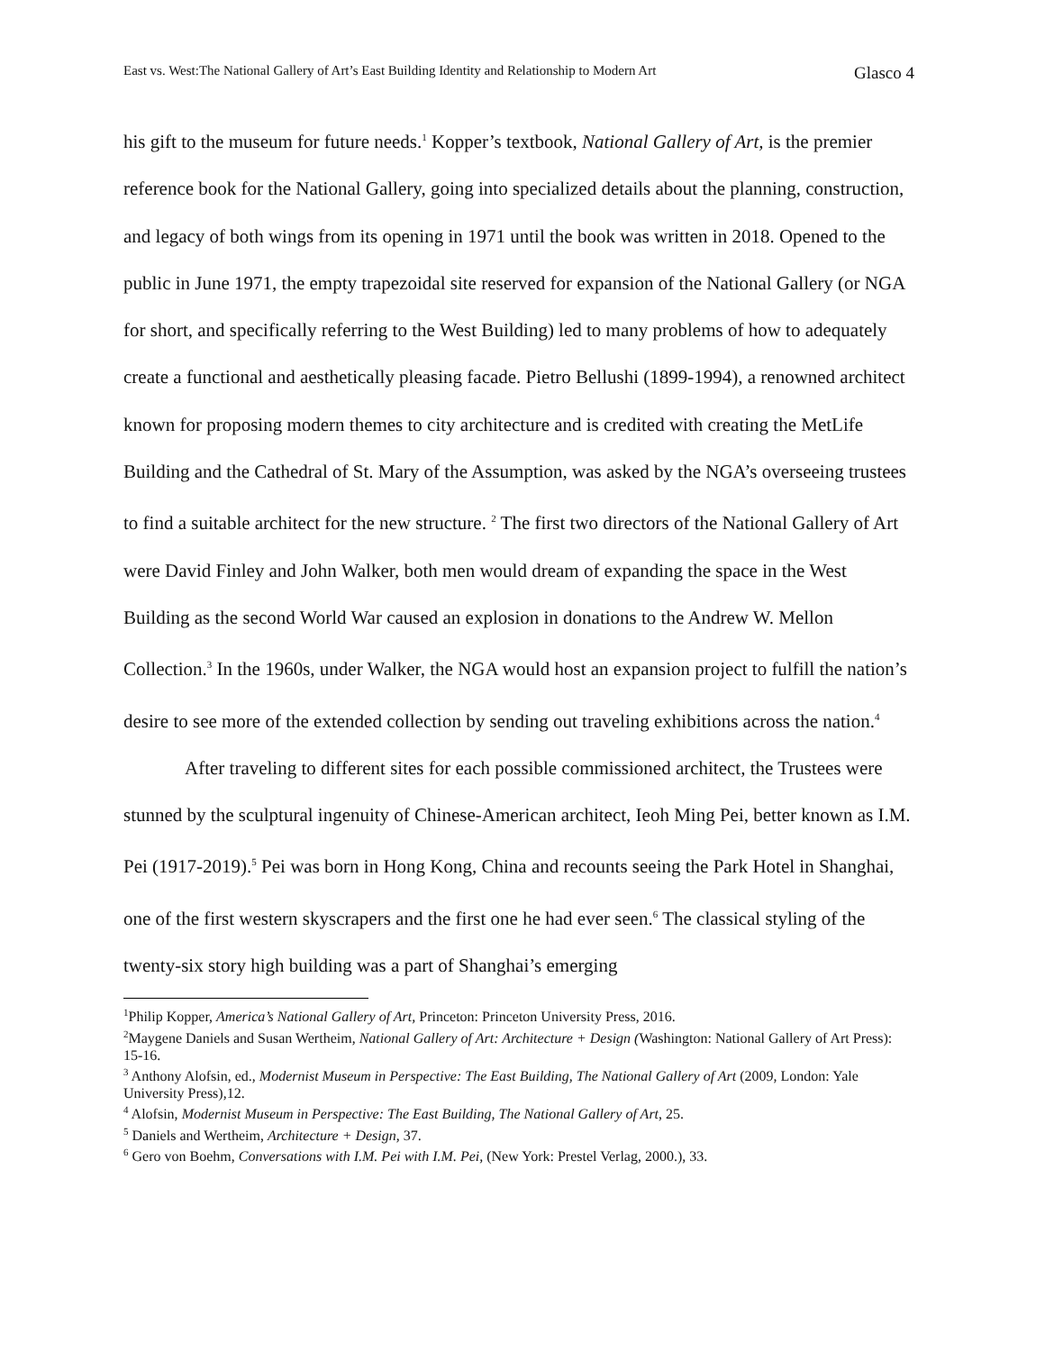East vs. West:The National Gallery of Art’s East Building Identity and Relationship to Modern Art Glasco 4
his gift to the museum for future needs.<sup>1</sup> Kopper’s textbook, National Gallery of Art, is the premier reference book for the National Gallery, going into specialized details about the planning, construction, and legacy of both wings from its opening in 1971 until the book was written in 2018. Opened to the public in June 1971, the empty trapezoidal site reserved for expansion of the National Gallery (or NGA for short, and specifically referring to the West Building) led to many problems of how to adequately create a functional and aesthetically pleasing facade. Pietro Bellushi (1899-1994), a renowned architect known for proposing modern themes to city architecture and is credited with creating the MetLife Building and the Cathedral of St. Mary of the Assumption, was asked by the NGA’s overseeing trustees to find a suitable architect for the new structure. <sup>2</sup> The first two directors of the National Gallery of Art were David Finley and John Walker, both men would dream of expanding the space in the West Building as the second World War caused an explosion in donations to the Andrew W. Mellon Collection.<sup>3</sup> In the 1960s, under Walker, the NGA would host an expansion project to fulfill the nation’s desire to see more of the extended collection by sending out traveling exhibitions across the nation.<sup>4</sup>
After traveling to different sites for each possible commissioned architect, the Trustees were stunned by the sculptural ingenuity of Chinese-American architect, Ieoh Ming Pei, better known as I.M. Pei (1917-2019).<sup>5</sup> Pei was born in Hong Kong, China and recounts seeing the Park Hotel in Shanghai, one of the first western skyscrapers and the first one he had ever seen.<sup>6</sup> The classical styling of the twenty-six story high building was a part of Shanghai’s emerging
<sup>1</sup> Philip Kopper, America’s National Gallery of Art, Princeton: Princeton University Press, 2016.
<sup>2</sup> Maygene Daniels and Susan Wertheim, National Gallery of Art: Architecture + Design (Washington: National Gallery of Art Press): 15-16.
<sup>3</sup> Anthony Alofsin, ed., Modernist Museum in Perspective: The East Building, The National Gallery of Art (2009, London: Yale University Press),12.
<sup>4</sup> Alofsin, Modernist Museum in Perspective: The East Building, The National Gallery of Art, 25.
<sup>5</sup> Daniels and Wertheim, Architecture + Design, 37.
<sup>6</sup> Gero von Boehm, Conversations with I.M. Pei with I.M. Pei, (New York: Prestel Verlag, 2000.), 33.